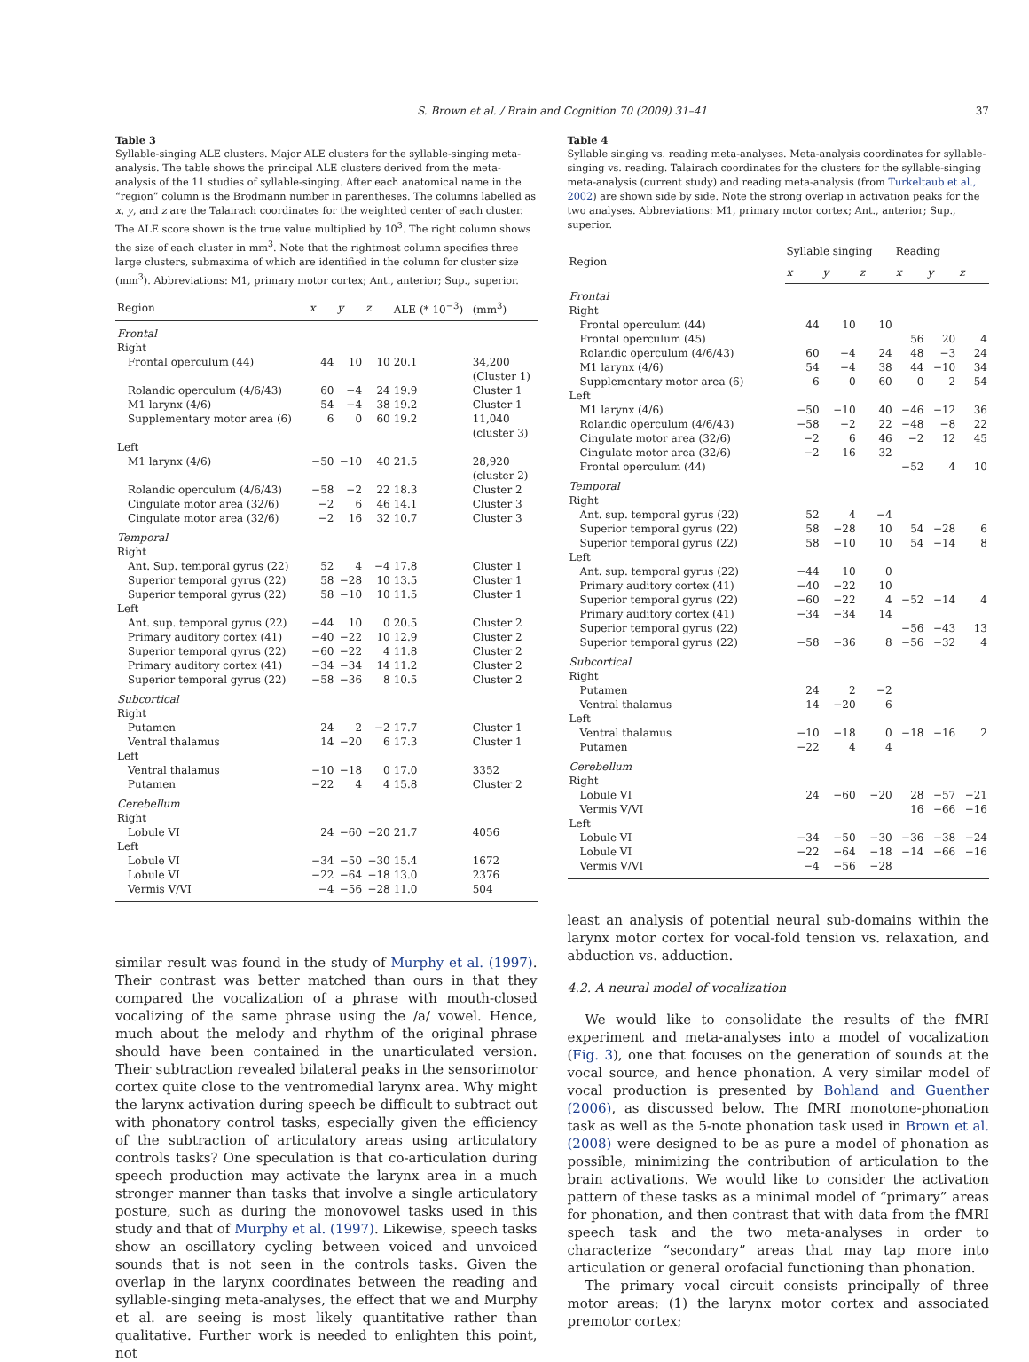S. Brown et al. / Brain and Cognition 70 (2009) 31–41 37
Table 3
Syllable-singing ALE clusters. Major ALE clusters for the syllable-singing meta-analysis. The table shows the principal ALE clusters derived from the meta-analysis of the 11 studies of syllable-singing. After each anatomical name in the “region” column is the Brodmann number in parentheses. The columns labelled as x, y, and z are the Talairach coordinates for the weighted center of each cluster. The ALE score shown is the true value multiplied by 10<sup>3</sup>. The right column shows the size of each cluster in mm<sup>3</sup>. Note that the rightmost column specifies three large clusters, submaxima of which are identified in the column for cluster size (mm<sup>3</sup>). Abbreviations: M1, primary motor cortex; Ant., anterior; Sup., superior.
| Region | x | y | z | ALE (* 10<sup>−3</sup>) | (mm<sup>3</sup>) |
| --- | --- | --- | --- | --- | --- |
| Frontal | | | | | |
| Right | | | | | |
| Frontal operculum (44) | 44 | 10 | 10 | 20.1 | 34,200 (Cluster 1) |
| Rolandic operculum (4/6/43) | 60 | −4 | 24 | 19.9 | Cluster 1 |
| M1 larynx (4/6) | 54 | −4 | 38 | 19.2 | Cluster 1 |
| Supplementary motor area (6) | 6 | 0 | 60 | 19.2 | 11,040 (cluster 3) |
| Left | | | | | |
| M1 larynx (4/6) | −50 | −10 | 40 | 21.5 | 28,920 (cluster 2) |
| Rolandic operculum (4/6/43) | −58 | −2 | 22 | 18.3 | Cluster 2 |
| Cingulate motor area (32/6) | −2 | 6 | 46 | 14.1 | Cluster 3 |
| Cingulate motor area (32/6) | −2 | 16 | 32 | 10.7 | Cluster 3 |
| Temporal | | | | | |
| Right | | | | | |
| Ant. Sup. temporal gyrus (22) | 52 | 4 | −4 | 17.8 | Cluster 1 |
| Superior temporal gyrus (22) | 58 | −28 | 10 | 13.5 | Cluster 1 |
| Superior temporal gyrus (22) | 58 | −10 | 10 | 11.5 | Cluster 1 |
| Left | | | | | |
| Ant. sup. temporal gyrus (22) | −44 | 10 | 0 | 20.5 | Cluster 2 |
| Primary auditory cortex (41) | −40 | −22 | 10 | 12.9 | Cluster 2 |
| Superior temporal gyrus (22) | −60 | −22 | 4 | 11.8 | Cluster 2 |
| Primary auditory cortex (41) | −34 | −34 | 14 | 11.2 | Cluster 2 |
| Superior temporal gyrus (22) | −58 | −36 | 8 | 10.5 | Cluster 2 |
| Subcortical | | | | | |
| Right | | | | | |
| Putamen | 24 | 2 | −2 | 17.7 | Cluster 1 |
| Ventral thalamus | 14 | −20 | 6 | 17.3 | Cluster 1 |
| Left | | | | | |
| Ventral thalamus | −10 | −18 | 0 | 17.0 | 3352 |
| Putamen | −22 | 4 | 4 | 15.8 | Cluster 2 |
| Cerebellum | | | | | |
| Right | | | | | |
| Lobule VI | 24 | −60 | −20 | 21.7 | 4056 |
| Left | | | | | |
| Lobule VI | −34 | −50 | −30 | 15.4 | 1672 |
| Lobule VI | −22 | −64 | −18 | 13.0 | 2376 |
| Vermis V/VI | −4 | −56 | −28 | 11.0 | 504 |
similar result was found in the study of Murphy et al. (1997). Their contrast was better matched than ours in that they compared the vocalization of a phrase with mouth-closed vocalizing of the same phrase using the /a/ vowel. Hence, much about the melody and rhythm of the original phrase should have been contained in the unarticulated version. Their subtraction revealed bilateral peaks in the sensorimotor cortex quite close to the ventromedial larynx area. Why might the larynx activation during speech be difficult to subtract out with phonatory control tasks, especially given the efficiency of the subtraction of articulatory areas using articulatory controls tasks? One speculation is that co-articulation during speech production may activate the larynx area in a much stronger manner than tasks that involve a single articulatory posture, such as during the monovowel tasks used in this study and that of Murphy et al. (1997). Likewise, speech tasks show an oscillatory cycling between voiced and unvoiced sounds that is not seen in the controls tasks. Given the overlap in the larynx coordinates between the reading and syllable-singing meta-analyses, the effect that we and Murphy et al. are seeing is most likely quantitative rather than qualitative. Further work is needed to enlighten this point, not
Table 4
Syllable singing vs. reading meta-analyses. Meta-analysis coordinates for syllable-singing vs. reading. Talairach coordinates for the clusters for the syllable-singing meta-analysis (current study) and reading meta-analysis (from Turkeltaub et al., 2002) are shown side by side. Note the strong overlap in activation peaks for the two analyses. Abbreviations: M1, primary motor cortex; Ant., anterior; Sup., superior.
| Region | Syllable singing | | | Reading | | |
| --- | --- | --- | --- | --- | --- | --- |
| | x | y | z | x | y | z |
| Frontal | | | | | | |
| Right | | | | | | |
| Frontal operculum (44) | 44 | 10 | 10 | | | |
| Frontal operculum (45) | | | | 56 | 20 | 4 |
| Rolandic operculum (4/6/43) | 60 | −4 | 24 | 48 | −3 | 24 |
| M1 larynx (4/6) | 54 | −4 | 38 | 44 | −10 | 34 |
| Supplementary motor area (6) | 6 | 0 | 60 | 0 | 2 | 54 |
| Left | | | | | | |
| M1 larynx (4/6) | −50 | −10 | 40 | −46 | −12 | 36 |
| Rolandic operculum (4/6/43) | −58 | −2 | 22 | −48 | −8 | 22 |
| Cingulate motor area (32/6) | −2 | 6 | 46 | −2 | 12 | 45 |
| Cingulate motor area (32/6) | −2 | 16 | 32 | | | |
| Frontal operculum (44) | | | | −52 | 4 | 10 |
| Temporal | | | | | | |
| Right | | | | | | |
| Ant. sup. temporal gyrus (22) | 52 | 4 | −4 | | | |
| Superior temporal gyrus (22) | 58 | −28 | 10 | 54 | −28 | 6 |
| Superior temporal gyrus (22) | 58 | −10 | 10 | 54 | −14 | 8 |
| Left | | | | | | |
| Ant. sup. temporal gyrus (22) | −44 | 10 | 0 | | | |
| Primary auditory cortex (41) | −40 | −22 | 10 | | | |
| Superior temporal gyrus (22) | −60 | −22 | 4 | −52 | −14 | 4 |
| Primary auditory cortex (41) | −34 | −34 | 14 | | | |
| Superior temporal gyrus (22) | | | | −56 | −43 | 13 |
| Superior temporal gyrus (22) | −58 | −36 | 8 | −56 | −32 | 4 |
| Subcortical | | | | | | |
| Right | | | | | | |
| Putamen | 24 | 2 | −2 | | | |
| Ventral thalamus | 14 | −20 | 6 | | | |
| Left | | | | | | |
| Ventral thalamus | −10 | −18 | 0 | −18 | −16 | 2 |
| Putamen | −22 | 4 | 4 | | | |
| Cerebellum | | | | | | |
| Right | | | | | | |
| Lobule VI | 24 | −60 | −20 | 28 | −57 | −21 |
| Vermis V/VI | | | | 16 | −66 | −16 |
| Left | | | | | | |
| Lobule VI | −34 | −50 | −30 | −36 | −38 | −24 |
| Lobule VI | −22 | −64 | −18 | −14 | −66 | −16 |
| Vermis V/VI | −4 | −56 | −28 | | | |
least an analysis of potential neural sub-domains within the larynx motor cortex for vocal-fold tension vs. relaxation, and abduction vs. adduction.
4.2. A neural model of vocalization
We would like to consolidate the results of the fMRI experiment and meta-analyses into a model of vocalization (Fig. 3), one that focuses on the generation of sounds at the vocal source, and hence phonation. A very similar model of vocal production is presented by Bohland and Guenther (2006), as discussed below. The fMRI monotone-phonation task as well as the 5-note phonation task used in Brown et al. (2008) were designed to be as pure a model of phonation as possible, minimizing the contribution of articulation to the brain activations. We would like to consider the activation pattern of these tasks as a minimal model of “primary” areas for phonation, and then contrast that with data from the fMRI speech task and the two meta-analyses in order to characterize “secondary” areas that may tap more into articulation or general orofacial functioning than phonation.
The primary vocal circuit consists principally of three motor areas: (1) the larynx motor cortex and associated premotor cortex;